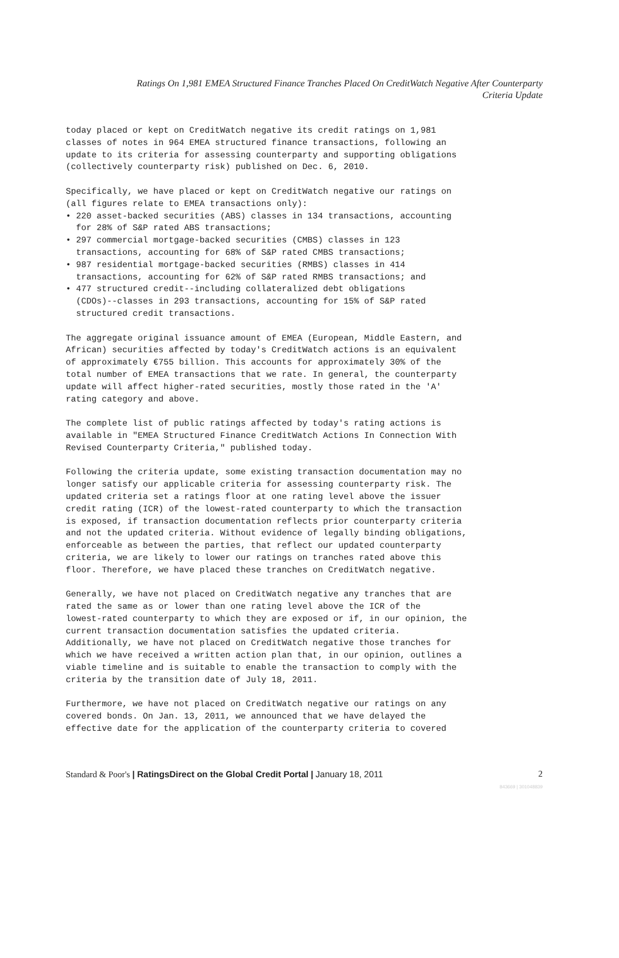Ratings On 1,981 EMEA Structured Finance Tranches Placed On CreditWatch Negative After Counterparty
Criteria Update
today placed or kept on CreditWatch negative its credit ratings on 1,981 classes of notes in 964 EMEA structured finance transactions, following an update to its criteria for assessing counterparty and supporting obligations (collectively counterparty risk) published on Dec. 6, 2010.
Specifically, we have placed or kept on CreditWatch negative our ratings on (all figures relate to EMEA transactions only): • 220 asset-backed securities (ABS) classes in 134 transactions, accounting for 28% of S&P rated ABS transactions; • 297 commercial mortgage-backed securities (CMBS) classes in 123 transactions, accounting for 68% of S&P rated CMBS transactions; • 987 residential mortgage-backed securities (RMBS) classes in 414 transactions, accounting for 62% of S&P rated RMBS transactions; and • 477 structured credit--including collateralized debt obligations (CDOs)--classes in 293 transactions, accounting for 15% of S&P rated structured credit transactions.
The aggregate original issuance amount of EMEA (European, Middle Eastern, and African) securities affected by today's CreditWatch actions is an equivalent of approximately €755 billion. This accounts for approximately 30% of the total number of EMEA transactions that we rate. In general, the counterparty update will affect higher-rated securities, mostly those rated in the 'A' rating category and above.
The complete list of public ratings affected by today's rating actions is available in "EMEA Structured Finance CreditWatch Actions In Connection With Revised Counterparty Criteria," published today.
Following the criteria update, some existing transaction documentation may no longer satisfy our applicable criteria for assessing counterparty risk. The updated criteria set a ratings floor at one rating level above the issuer credit rating (ICR) of the lowest-rated counterparty to which the transaction is exposed, if transaction documentation reflects prior counterparty criteria and not the updated criteria. Without evidence of legally binding obligations, enforceable as between the parties, that reflect our updated counterparty criteria, we are likely to lower our ratings on tranches rated above this floor. Therefore, we have placed these tranches on CreditWatch negative.
Generally, we have not placed on CreditWatch negative any tranches that are rated the same as or lower than one rating level above the ICR of the lowest-rated counterparty to which they are exposed or if, in our opinion, the current transaction documentation satisfies the updated criteria. Additionally, we have not placed on CreditWatch negative those tranches for which we have received a written action plan that, in our opinion, outlines a viable timeline and is suitable to enable the transaction to comply with the criteria by the transition date of July 18, 2011.
Furthermore, we have not placed on CreditWatch negative our ratings on any covered bonds. On Jan. 13, 2011, we announced that we have delayed the effective date for the application of the counterparty criteria to covered
Standard & Poor's | RatingsDirect on the Global Credit Portal | January 18, 2011 2
843669 | 301048839